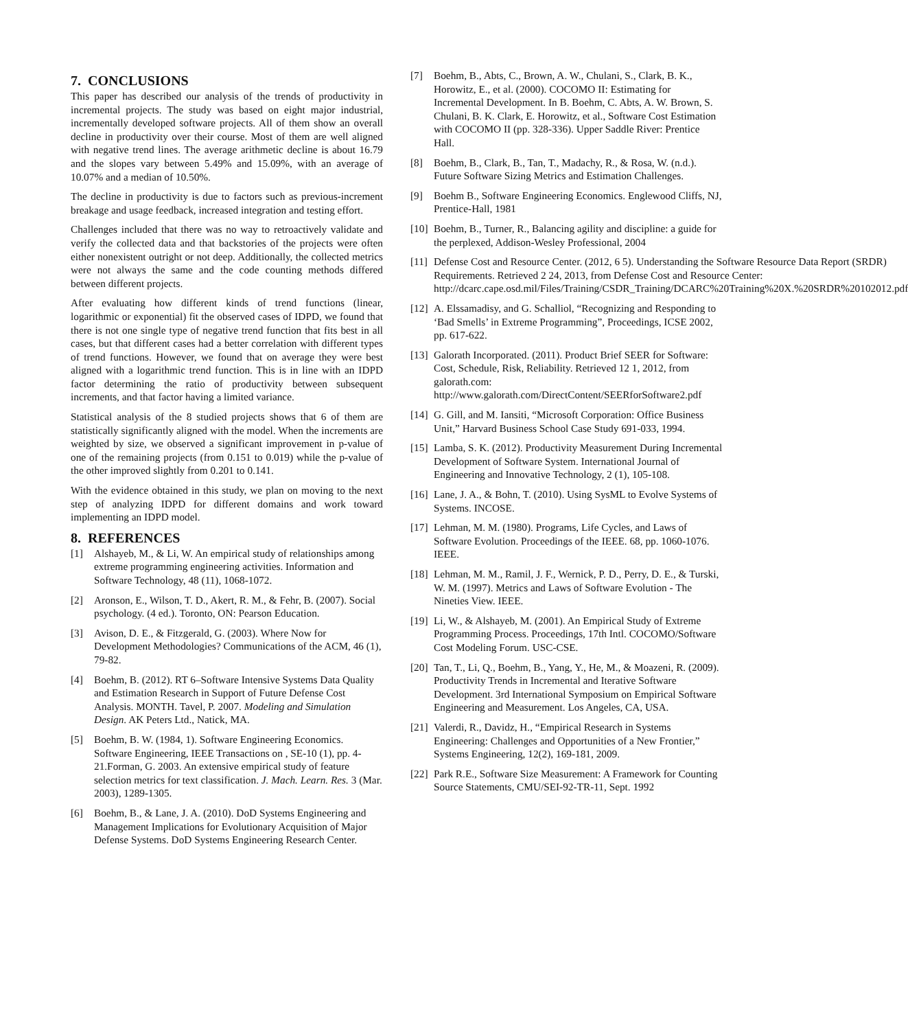7. CONCLUSIONS
This paper has described our analysis of the trends of productivity in incremental projects. The study was based on eight major industrial, incrementally developed software projects. All of them show an overall decline in productivity over their course. Most of them are well aligned with negative trend lines. The average arithmetic decline is about 16.79 and the slopes vary between 5.49% and 15.09%, with an average of 10.07% and a median of 10.50%.
The decline in productivity is due to factors such as previous-increment breakage and usage feedback, increased integration and testing effort.
Challenges included that there was no way to retroactively validate and verify the collected data and that backstories of the projects were often either nonexistent outright or not deep. Additionally, the collected metrics were not always the same and the code counting methods differed between different projects.
After evaluating how different kinds of trend functions (linear, logarithmic or exponential) fit the observed cases of IDPD, we found that there is not one single type of negative trend function that fits best in all cases, but that different cases had a better correlation with different types of trend functions. However, we found that on average they were best aligned with a logarithmic trend function. This is in line with an IDPD factor determining the ratio of productivity between subsequent increments, and that factor having a limited variance.
Statistical analysis of the 8 studied projects shows that 6 of them are statistically significantly aligned with the model. When the increments are weighted by size, we observed a significant improvement in p-value of one of the remaining projects (from 0.151 to 0.019) while the p-value of the other improved slightly from 0.201 to 0.141.
With the evidence obtained in this study, we plan on moving to the next step of analyzing IDPD for different domains and work toward implementing an IDPD model.
8. REFERENCES
[1] Alshayeb, M., & Li, W. An empirical study of relationships among extreme programming engineering activities. Information and Software Technology, 48 (11), 1068-1072.
[2] Aronson, E., Wilson, T. D., Akert, R. M., & Fehr, B. (2007). Social psychology. (4 ed.). Toronto, ON: Pearson Education.
[3] Avison, D. E., & Fitzgerald, G. (2003). Where Now for Development Methodologies? Communications of the ACM, 46 (1), 79-82.
[4] Boehm, B. (2012). RT 6–Software Intensive Systems Data Quality and Estimation Research in Support of Future Defense Cost Analysis. MONTH. Tavel, P. 2007. Modeling and Simulation Design. AK Peters Ltd., Natick, MA.
[5] Boehm, B. W. (1984, 1). Software Engineering Economics. Software Engineering, IEEE Transactions on , SE-10 (1), pp. 4-21.Forman, G. 2003. An extensive empirical study of feature selection metrics for text classification. J. Mach. Learn. Res. 3 (Mar. 2003), 1289-1305.
[6] Boehm, B., & Lane, J. A. (2010). DoD Systems Engineering and Management Implications for Evolutionary Acquisition of Major Defense Systems. DoD Systems Engineering Research Center.
[7] Boehm, B., Abts, C., Brown, A. W., Chulani, S., Clark, B. K., Horowitz, E., et al. (2000). COCOMO II: Estimating for Incremental Development. In B. Boehm, C. Abts, A. W. Brown, S. Chulani, B. K. Clark, E. Horowitz, et al., Software Cost Estimation with COCOMO II (pp. 328-336). Upper Saddle River: Prentice Hall.
[8] Boehm, B., Clark, B., Tan, T., Madachy, R., & Rosa, W. (n.d.). Future Software Sizing Metrics and Estimation Challenges.
[9] Boehm B., Software Engineering Economics. Englewood Cliffs, NJ, Prentice-Hall, 1981
[10] Boehm, B., Turner, R., Balancing agility and discipline: a guide for the perplexed, Addison-Wesley Professional, 2004
[11] Defense Cost and Resource Center. (2012, 6 5). Understanding the Software Resource Data Report (SRDR) Requirements. Retrieved 2 24, 2013, from Defense Cost and Resource Center: http://dcarc.cape.osd.mil/Files/Training/CSDR_Training/DCARC%20Training%20X.%20SRDR%20102012.pdf
[12] A. Elssamadisy, and G. Schalliol, “Recognizing and Responding to ‘Bad Smells’ in Extreme Programming”, Proceedings, ICSE 2002, pp. 617-622.
[13] Galorath Incorporated. (2011). Product Brief SEER for Software: Cost, Schedule, Risk, Reliability. Retrieved 12 1, 2012, from galorath.com: http://www.galorath.com/DirectContent/SEERforSoftware2.pdf
[14] G. Gill, and M. Iansiti, “Microsoft Corporation: Office Business Unit,” Harvard Business School Case Study 691-033, 1994.
[15] Lamba, S. K. (2012). Productivity Measurement During Incremental Development of Software System. International Journal of Engineering and Innovative Technology, 2 (1), 105-108.
[16] Lane, J. A., & Bohn, T. (2010). Using SysML to Evolve Systems of Systems. INCOSE.
[17] Lehman, M. M. (1980). Programs, Life Cycles, and Laws of Software Evolution. Proceedings of the IEEE. 68, pp. 1060-1076. IEEE.
[18] Lehman, M. M., Ramil, J. F., Wernick, P. D., Perry, D. E., & Turski, W. M. (1997). Metrics and Laws of Software Evolution - The Nineties View. IEEE.
[19] Li, W., & Alshayeb, M. (2001). An Empirical Study of Extreme Programming Process. Proceedings, 17th Intl. COCOMO/Software Cost Modeling Forum. USC-CSE.
[20] Tan, T., Li, Q., Boehm, B., Yang, Y., He, M., & Moazeni, R. (2009). Productivity Trends in Incremental and Iterative Software Development. 3rd International Symposium on Empirical Software Engineering and Measurement. Los Angeles, CA, USA.
[21] Valerdi, R., Davidz, H., “Empirical Research in Systems Engineering: Challenges and Opportunities of a New Frontier,” Systems Engineering, 12(2), 169-181, 2009.
[22] Park R.E., Software Size Measurement: A Framework for Counting Source Statements, CMU/SEI-92-TR-11, Sept. 1992